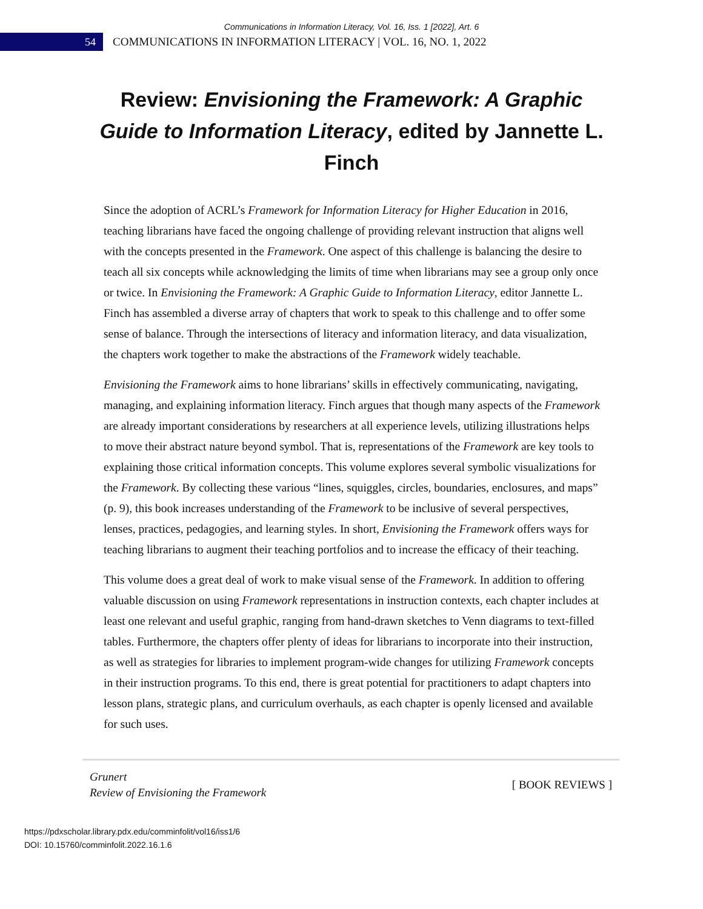Communications in Information Literacy, Vol. 16, Iss. 1 [2022], Art. 6
54
COMMUNICATIONS IN INFORMATION LITERACY | VOL. 16, NO. 1, 2022
Review: Envisioning the Framework: A Graphic Guide to Information Literacy, edited by Jannette L. Finch
Since the adoption of ACRL’s Framework for Information Literacy for Higher Education in 2016, teaching librarians have faced the ongoing challenge of providing relevant instruction that aligns well with the concepts presented in the Framework. One aspect of this challenge is balancing the desire to teach all six concepts while acknowledging the limits of time when librarians may see a group only once or twice. In Envisioning the Framework: A Graphic Guide to Information Literacy, editor Jannette L. Finch has assembled a diverse array of chapters that work to speak to this challenge and to offer some sense of balance. Through the intersections of literacy and information literacy, and data visualization, the chapters work together to make the abstractions of the Framework widely teachable.
Envisioning the Framework aims to hone librarians’ skills in effectively communicating, navigating, managing, and explaining information literacy. Finch argues that though many aspects of the Framework are already important considerations by researchers at all experience levels, utilizing illustrations helps to move their abstract nature beyond symbol. That is, representations of the Framework are key tools to explaining those critical information concepts. This volume explores several symbolic visualizations for the Framework. By collecting these various “lines, squiggles, circles, boundaries, enclosures, and maps” (p. 9), this book increases understanding of the Framework to be inclusive of several perspectives, lenses, practices, pedagogies, and learning styles. In short, Envisioning the Framework offers ways for teaching librarians to augment their teaching portfolios and to increase the efficacy of their teaching.
This volume does a great deal of work to make visual sense of the Framework. In addition to offering valuable discussion on using Framework representations in instruction contexts, each chapter includes at least one relevant and useful graphic, ranging from hand-drawn sketches to Venn diagrams to text-filled tables. Furthermore, the chapters offer plenty of ideas for librarians to incorporate into their instruction, as well as strategies for libraries to implement program-wide changes for utilizing Framework concepts in their instruction programs. To this end, there is great potential for practitioners to adapt chapters into lesson plans, strategic plans, and curriculum overhauls, as each chapter is openly licensed and available for such uses.
Grunert
Review of Envisioning the Framework
[ BOOK REVIEWS ]
https://pdxscholar.library.pdx.edu/comminfolit/vol16/iss1/6
DOI: 10.15760/comminfolit.2022.16.1.6